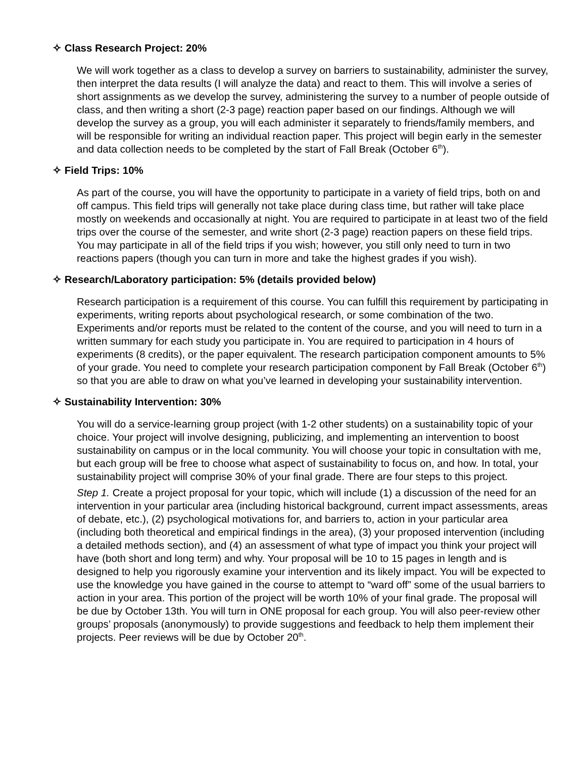✧ Class Research Project: 20%
We will work together as a class to develop a survey on barriers to sustainability, administer the survey, then interpret the data results (I will analyze the data) and react to them. This will involve a series of short assignments as we develop the survey, administering the survey to a number of people outside of class, and then writing a short (2-3 page) reaction paper based on our findings. Although we will develop the survey as a group, you will each administer it separately to friends/family members, and will be responsible for writing an individual reaction paper. This project will begin early in the semester and data collection needs to be completed by the start of Fall Break (October 6<sup>th</sup>).
✧ Field Trips: 10%
As part of the course, you will have the opportunity to participate in a variety of field trips, both on and off campus. This field trips will generally not take place during class time, but rather will take place mostly on weekends and occasionally at night. You are required to participate in at least two of the field trips over the course of the semester, and write short (2-3 page) reaction papers on these field trips. You may participate in all of the field trips if you wish; however, you still only need to turn in two reactions papers (though you can turn in more and take the highest grades if you wish).
✧ Research/Laboratory participation: 5% (details provided below)
Research participation is a requirement of this course. You can fulfill this requirement by participating in experiments, writing reports about psychological research, or some combination of the two. Experiments and/or reports must be related to the content of the course, and you will need to turn in a written summary for each study you participate in. You are required to participation in 4 hours of experiments (8 credits), or the paper equivalent. The research participation component amounts to 5% of your grade. You need to complete your research participation component by Fall Break (October 6<sup>th</sup>) so that you are able to draw on what you’ve learned in developing your sustainability intervention.
✧ Sustainability Intervention: 30%
You will do a service-learning group project (with 1-2 other students) on a sustainability topic of your choice. Your project will involve designing, publicizing, and implementing an intervention to boost sustainability on campus or in the local community. You will choose your topic in consultation with me, but each group will be free to choose what aspect of sustainability to focus on, and how. In total, your sustainability project will comprise 30% of your final grade. There are four steps to this project.
Step 1. Create a project proposal for your topic, which will include (1) a discussion of the need for an intervention in your particular area (including historical background, current impact assessments, areas of debate, etc.), (2) psychological motivations for, and barriers to, action in your particular area (including both theoretical and empirical findings in the area), (3) your proposed intervention (including a detailed methods section), and (4) an assessment of what type of impact you think your project will have (both short and long term) and why. Your proposal will be 10 to 15 pages in length and is designed to help you rigorously examine your intervention and its likely impact. You will be expected to use the knowledge you have gained in the course to attempt to “ward off” some of the usual barriers to action in your area. This portion of the project will be worth 10% of your final grade. The proposal will be due by October 13th. You will turn in ONE proposal for each group. You will also peer-review other groups’ proposals (anonymously) to provide suggestions and feedback to help them implement their projects. Peer reviews will be due by October 20<sup>th</sup>.